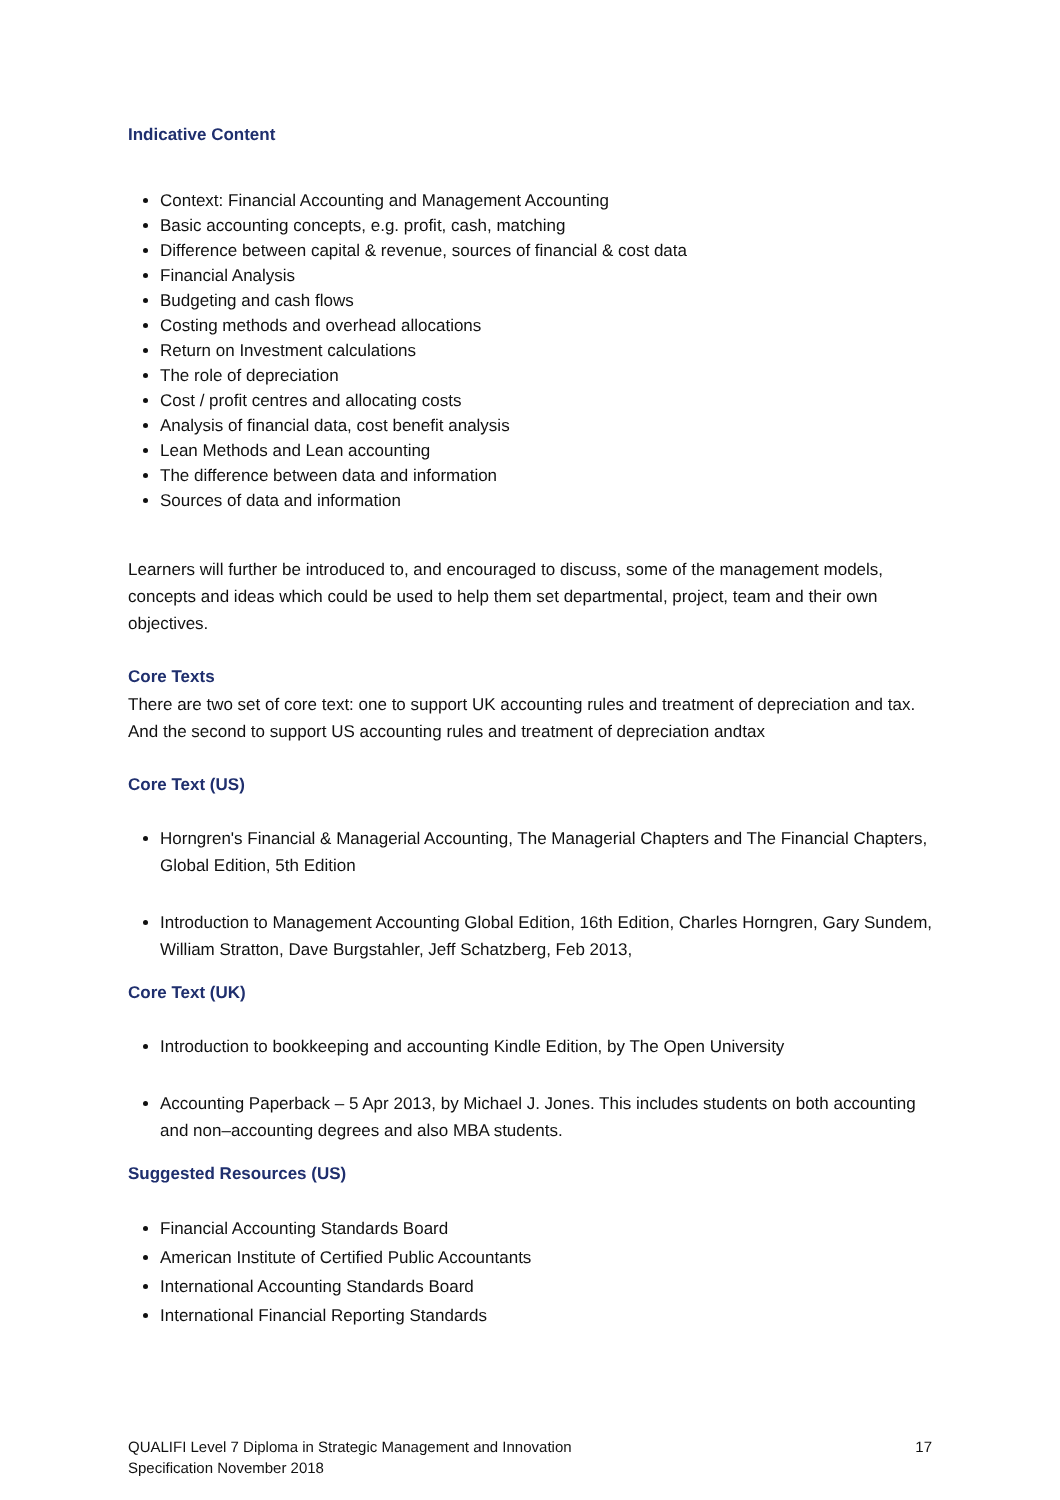Indicative Content
Context: Financial Accounting and Management Accounting
Basic accounting concepts, e.g. profit, cash, matching
Difference between capital & revenue, sources of financial & cost data
Financial Analysis
Budgeting and cash flows
Costing methods and overhead allocations
Return on Investment calculations
The role of depreciation
Cost / profit centres and allocating costs
Analysis of financial data, cost benefit analysis
Lean Methods and Lean accounting
The difference between data and information
Sources of data and information
Learners will further be introduced to, and encouraged to discuss, some of the management models, concepts and ideas which could be used to help them set departmental, project, team and their own objectives.
Core Texts
There are two set of core text: one to support UK accounting rules and treatment of depreciation and tax. And the second to support US accounting rules and treatment of depreciation andtax
Core Text (US)
Horngren's Financial & Managerial Accounting, The Managerial Chapters and The Financial Chapters, Global Edition, 5th Edition
Introduction to Management Accounting Global Edition, 16th Edition, Charles Horngren, Gary Sundem, William Stratton, Dave Burgstahler, Jeff Schatzberg, Feb 2013,
Core Text (UK)
Introduction to bookkeeping and accounting Kindle Edition, by The Open University
Accounting Paperback – 5 Apr 2013, by Michael J. Jones. This includes students on both accounting and non–accounting degrees and also MBA students.
Suggested Resources (US)
Financial Accounting Standards Board
American Institute of Certified Public Accountants
International Accounting Standards Board
International Financial Reporting Standards
QUALIFI Level 7 Diploma in Strategic Management and Innovation
Specification November 2018
17